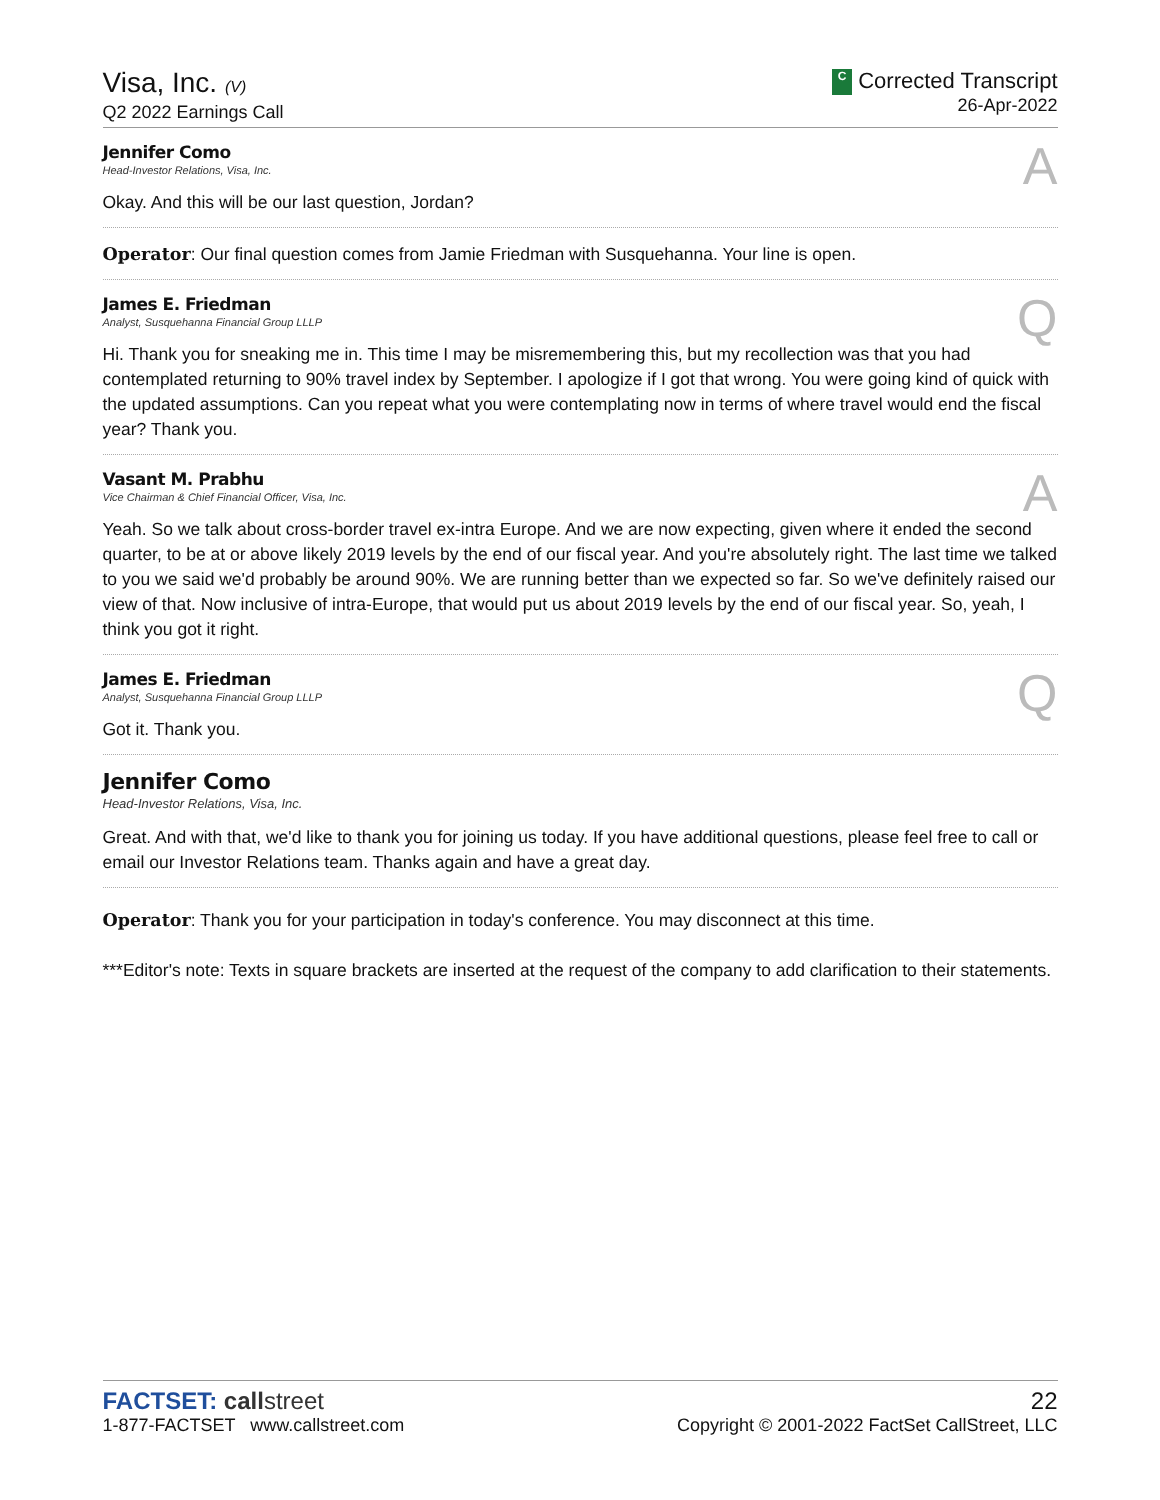Visa, Inc. (V)
Q2 2022 Earnings Call
C Corrected Transcript
26-Apr-2022
Jennifer Como
Head-Investor Relations, Visa, Inc.
Okay. And this will be our last question, Jordan?
A
Operator: Our final question comes from Jamie Friedman with Susquehanna. Your line is open.
James E. Friedman
Analyst, Susquehanna Financial Group LLLP
Hi. Thank you for sneaking me in. This time I may be misremembering this, but my recollection was that you had contemplated returning to 90% travel index by September. I apologize if I got that wrong. You were going kind of quick with the updated assumptions. Can you repeat what you were contemplating now in terms of where travel would end the fiscal year? Thank you.
Q
Vasant M. Prabhu
Vice Chairman & Chief Financial Officer, Visa, Inc.
Yeah. So we talk about cross-border travel ex-intra Europe. And we are now expecting, given where it ended the second quarter, to be at or above likely 2019 levels by the end of our fiscal year. And you're absolutely right. The last time we talked to you we said we'd probably be around 90%. We are running better than we expected so far. So we've definitely raised our view of that. Now inclusive of intra-Europe, that would put us about 2019 levels by the end of our fiscal year. So, yeah, I think you got it right.
A
James E. Friedman
Analyst, Susquehanna Financial Group LLLP
Got it. Thank you.
Q
Jennifer Como
Head-Investor Relations, Visa, Inc.
Great. And with that, we'd like to thank you for joining us today. If you have additional questions, please feel free to call or email our Investor Relations team. Thanks again and have a great day.
Operator: Thank you for your participation in today's conference. You may disconnect at this time.
***Editor's note: Texts in square brackets are inserted at the request of the company to add clarification to their statements.
FACTSET: call street
1-877-FACTSET www.callstreet.com
22
Copyright © 2001-2022 FactSet CallStreet, LLC